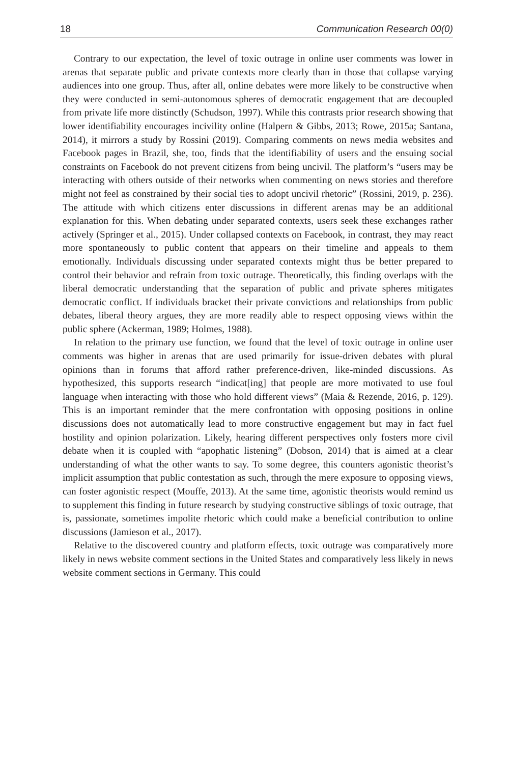18 Communication Research 00(0)
Contrary to our expectation, the level of toxic outrage in online user comments was lower in arenas that separate public and private contexts more clearly than in those that collapse varying audiences into one group. Thus, after all, online debates were more likely to be constructive when they were conducted in semi-autonomous spheres of democratic engagement that are decoupled from private life more distinctly (Schudson, 1997). While this contrasts prior research showing that lower identifiability encourages incivility online (Halpern & Gibbs, 2013; Rowe, 2015a; Santana, 2014), it mirrors a study by Rossini (2019). Comparing comments on news media websites and Facebook pages in Brazil, she, too, finds that the identifiability of users and the ensuing social constraints on Facebook do not prevent citizens from being uncivil. The platform’s “users may be interacting with others outside of their networks when commenting on news stories and therefore might not feel as constrained by their social ties to adopt uncivil rhetoric” (Rossini, 2019, p. 236). The attitude with which citizens enter discussions in different arenas may be an additional explanation for this. When debating under separated contexts, users seek these exchanges rather actively (Springer et al., 2015). Under collapsed contexts on Facebook, in contrast, they may react more spontaneously to public content that appears on their timeline and appeals to them emotionally. Individuals discussing under separated contexts might thus be better prepared to control their behavior and refrain from toxic outrage. Theoretically, this finding overlaps with the liberal democratic understanding that the separation of public and private spheres mitigates democratic conflict. If individuals bracket their private convictions and relationships from public debates, liberal theory argues, they are more readily able to respect opposing views within the public sphere (Ackerman, 1989; Holmes, 1988).
In relation to the primary use function, we found that the level of toxic outrage in online user comments was higher in arenas that are used primarily for issue-driven debates with plural opinions than in forums that afford rather preference-driven, like-minded discussions. As hypothesized, this supports research “indicat[ing] that people are more motivated to use foul language when interacting with those who hold different views” (Maia & Rezende, 2016, p. 129). This is an important reminder that the mere confrontation with opposing positions in online discussions does not automatically lead to more constructive engagement but may in fact fuel hostility and opinion polarization. Likely, hearing different perspectives only fosters more civil debate when it is coupled with “apophatic listening” (Dobson, 2014) that is aimed at a clear understanding of what the other wants to say. To some degree, this counters agonistic theorist’s implicit assumption that public contestation as such, through the mere exposure to opposing views, can foster agonistic respect (Mouffe, 2013). At the same time, agonistic theorists would remind us to supplement this finding in future research by studying constructive siblings of toxic outrage, that is, passionate, sometimes impolite rhetoric which could make a beneficial contribution to online discussions (Jamieson et al., 2017).
Relative to the discovered country and platform effects, toxic outrage was comparatively more likely in news website comment sections in the United States and comparatively less likely in news website comment sections in Germany. This could